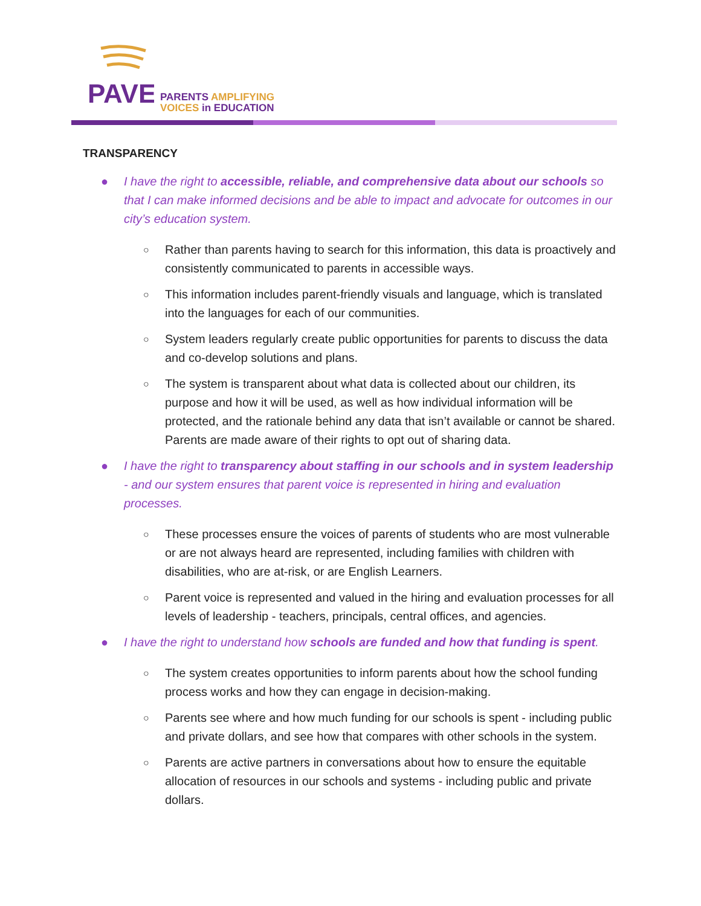PAVE
PARENTS AMPLIFYING
VOICES in EDUCATION
TRANSPARENCY
● I have the right to accessible, reliable, and comprehensive data about our schools so that I can make informed decisions and be able to impact and advocate for outcomes in our city’s education system.
○ Rather than parents having to search for this information, this data is proactively and consistently communicated to parents in accessible ways.
○ This information includes parent-friendly visuals and language, which is translated into the languages for each of our communities.
○ System leaders regularly create public opportunities for parents to discuss the data and co-develop solutions and plans.
○ The system is transparent about what data is collected about our children, its purpose and how it will be used, as well as how individual information will be protected, and the rationale behind any data that isn’t available or cannot be shared. Parents are made aware of their rights to opt out of sharing data.
● I have the right to transparency about staffing in our schools and in system leadership - and our system ensures that parent voice is represented in hiring and evaluation processes.
○ These processes ensure the voices of parents of students who are most vulnerable or are not always heard are represented, including families with children with disabilities, who are at-risk, or are English Learners.
○ Parent voice is represented and valued in the hiring and evaluation processes for all levels of leadership - teachers, principals, central offices, and agencies.
● I have the right to understand how schools are funded and how that funding is spent.
○ The system creates opportunities to inform parents about how the school funding process works and how they can engage in decision-making.
○ Parents see where and how much funding for our schools is spent - including public and private dollars, and see how that compares with other schools in the system.
○ Parents are active partners in conversations about how to ensure the equitable allocation of resources in our schools and systems - including public and private dollars.